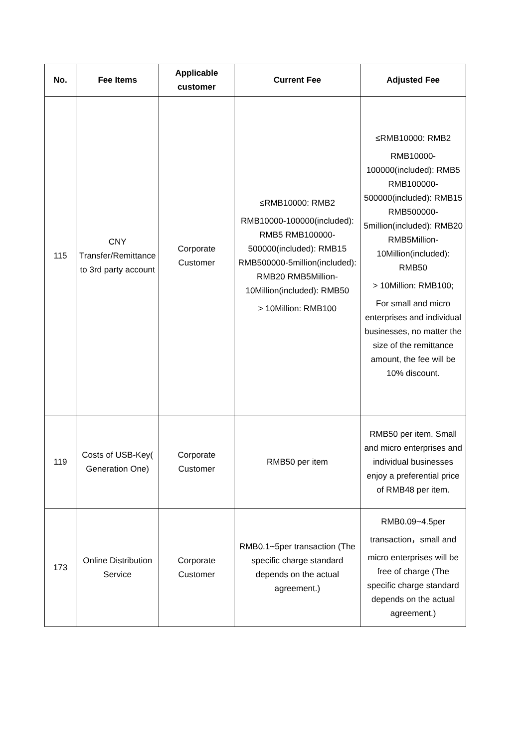| No. | Fee Items | Applicable customer | Current Fee | Adjusted Fee |
| --- | --- | --- | --- | --- |
| 115 | CNY Transfer/Remittance to 3rd party account | Corporate Customer | ≤RMB10000: RMB2 RMB10000-100000(included): RMB5 RMB100000-500000(included): RMB15 RMB500000-5million(included): RMB20 RMB5Million-10Million(included): RMB50 > 10Million: RMB100 | ≤RMB10000: RMB2 RMB10000-100000(included): RMB5 RMB100000-500000(included): RMB15 RMB500000-5million(included): RMB20 RMB5Million-10Million(included): RMB50 > 10Million: RMB100; For small and micro enterprises and individual businesses, no matter the size of the remittance amount, the fee will be 10% discount. |
| 119 | Costs of USB-Key( Generation One) | Corporate Customer | RMB50 per item | RMB50 per item. Small and micro enterprises and individual businesses enjoy a preferential price of RMB48 per item. |
| 173 | Online Distribution Service | Corporate Customer | RMB0.1~5per transaction (The specific charge standard depends on the actual agreement.) | RMB0.09~4.5per transaction，small and micro enterprises will be free of charge (The specific charge standard depends on the actual agreement.) |